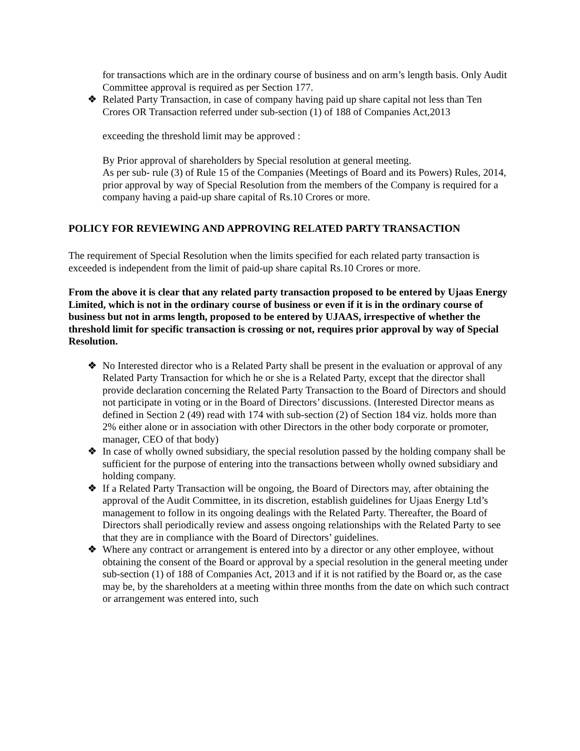for transactions which are in the ordinary course of business and on arm’s length basis. Only Audit Committee approval is required as per Section 177.
❖ Related Party Transaction, in case of company having paid up share capital not less than Ten Crores OR Transaction referred under sub-section (1) of 188 of Companies Act,2013
exceeding the threshold limit may be approved :
By Prior approval of shareholders by Special resolution at general meeting.
As per sub- rule (3) of Rule 15 of the Companies (Meetings of Board and its Powers) Rules, 2014, prior approval by way of Special Resolution from the members of the Company is required for a company having a paid-up share capital of Rs.10 Crores or more.
POLICY FOR REVIEWING AND APPROVING RELATED PARTY TRANSACTION
The requirement of Special Resolution when the limits specified for each related party transaction is exceeded is independent from the limit of paid-up share capital Rs.10 Crores or more.
From the above it is clear that any related party transaction proposed to be entered by Ujaas Energy Limited, which is not in the ordinary course of business or even if it is in the ordinary course of business but not in arms length, proposed to be entered by UJAAS, irrespective of whether the threshold limit for specific transaction is crossing or not, requires prior approval by way of Special Resolution.
❖ No Interested director who is a Related Party shall be present in the evaluation or approval of any Related Party Transaction for which he or she is a Related Party, except that the director shall provide declaration concerning the Related Party Transaction to the Board of Directors and should not participate in voting or in the Board of Directors’ discussions. (Interested Director means as defined in Section 2 (49) read with 174 with sub-section (2) of Section 184 viz. holds more than 2% either alone or in association with other Directors in the other body corporate or promoter, manager, CEO of that body)
❖ In case of wholly owned subsidiary, the special resolution passed by the holding company shall be sufficient for the purpose of entering into the transactions between wholly owned subsidiary and holding company.
❖ If a Related Party Transaction will be ongoing, the Board of Directors may, after obtaining the approval of the Audit Committee, in its discretion, establish guidelines for Ujaas Energy Ltd’s management to follow in its ongoing dealings with the Related Party. Thereafter, the Board of Directors shall periodically review and assess ongoing relationships with the Related Party to see that they are in compliance with the Board of Directors’ guidelines.
❖ Where any contract or arrangement is entered into by a director or any other employee, without obtaining the consent of the Board or approval by a special resolution in the general meeting under sub-section (1) of 188 of Companies Act, 2013 and if it is not ratified by the Board or, as the case may be, by the shareholders at a meeting within three months from the date on which such contract or arrangement was entered into, such